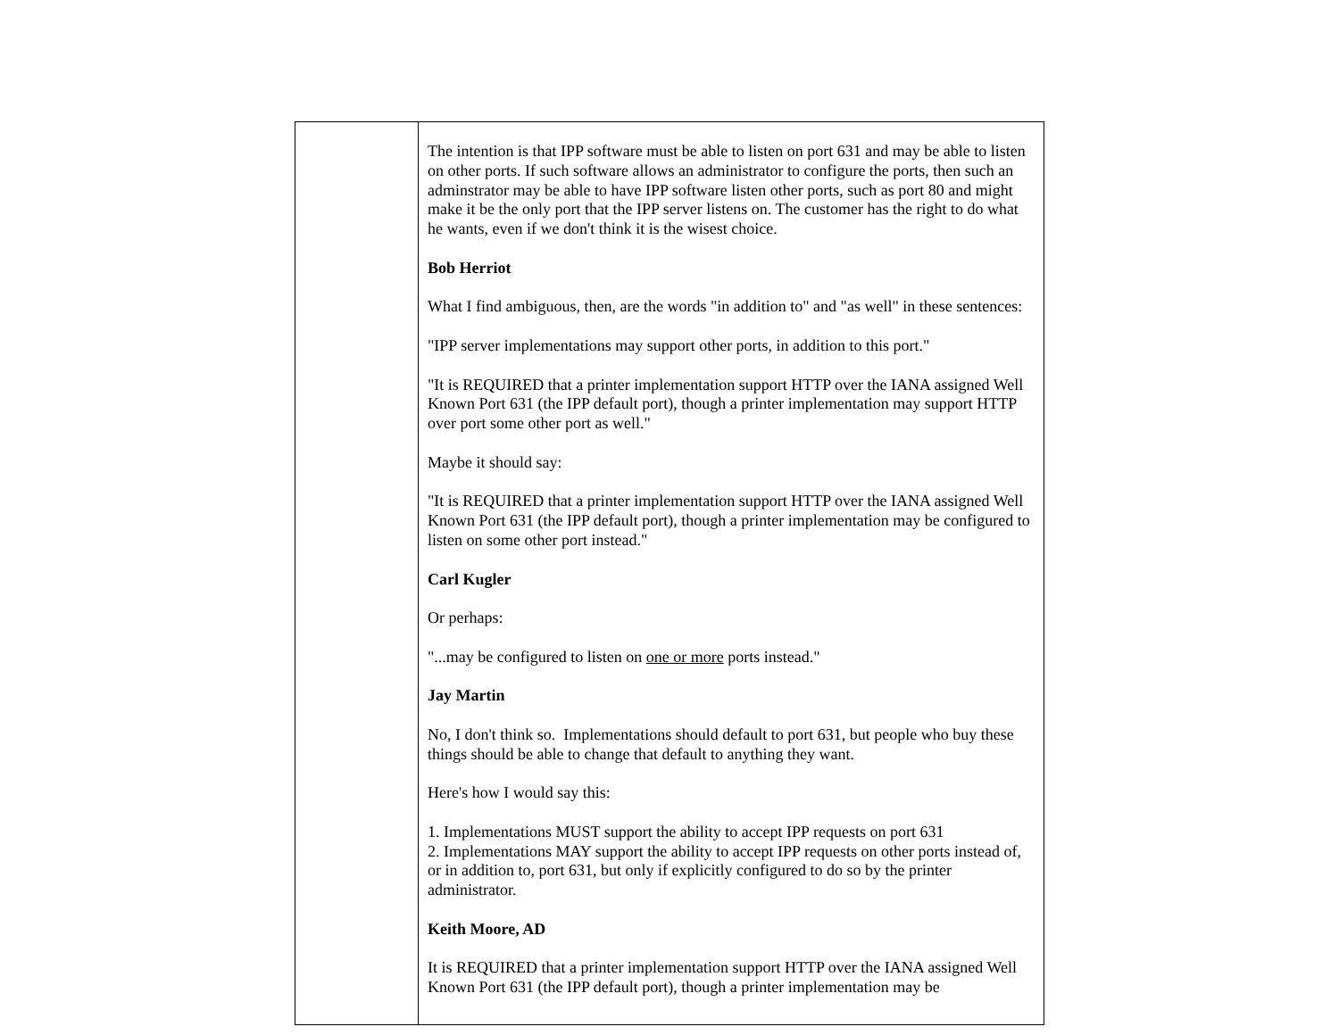| | The intention is that IPP software must be able to listen on port 631 and may be able to listen on other ports. If such software allows an administrator to configure the ports, then such an adminstrator may be able to have IPP software listen other ports, such as port 80 and might make it be the only port that the IPP server listens on. The customer has the right to do what he wants, even if we don't think it is the wisest choice. Bob Herriot What I find ambiguous, then, are the words "in addition to" and "as well" in these sentences: "IPP server implementations may support other ports, in addition to this port." "It is REQUIRED that a printer implementation support HTTP over the IANA assigned Well Known Port 631 (the IPP default port), though a printer implementation may support HTTP over port some other port as well." Maybe it should say: "It is REQUIRED that a printer implementation support HTTP over the IANA assigned Well Known Port 631 (the IPP default port), though a printer implementation may be configured to listen on some other port instead." Carl Kugler Or perhaps: "...may be configured to listen on one or more ports instead." Jay Martin No, I don't think so. Implementations should default to port 631, but people who buy these things should be able to change that default to anything they want. Here's how I would say this: 1. Implementations MUST support the ability to accept IPP requests on port 631 2. Implementations MAY support the ability to accept IPP requests on other ports instead of, or in addition to, port 631, but only if explicitly configured to do so by the printer administrator. Keith Moore, AD It is REQUIRED that a printer implementation support HTTP over the IANA assigned Well Known Port 631 (the IPP default port), though a printer implementation may be |